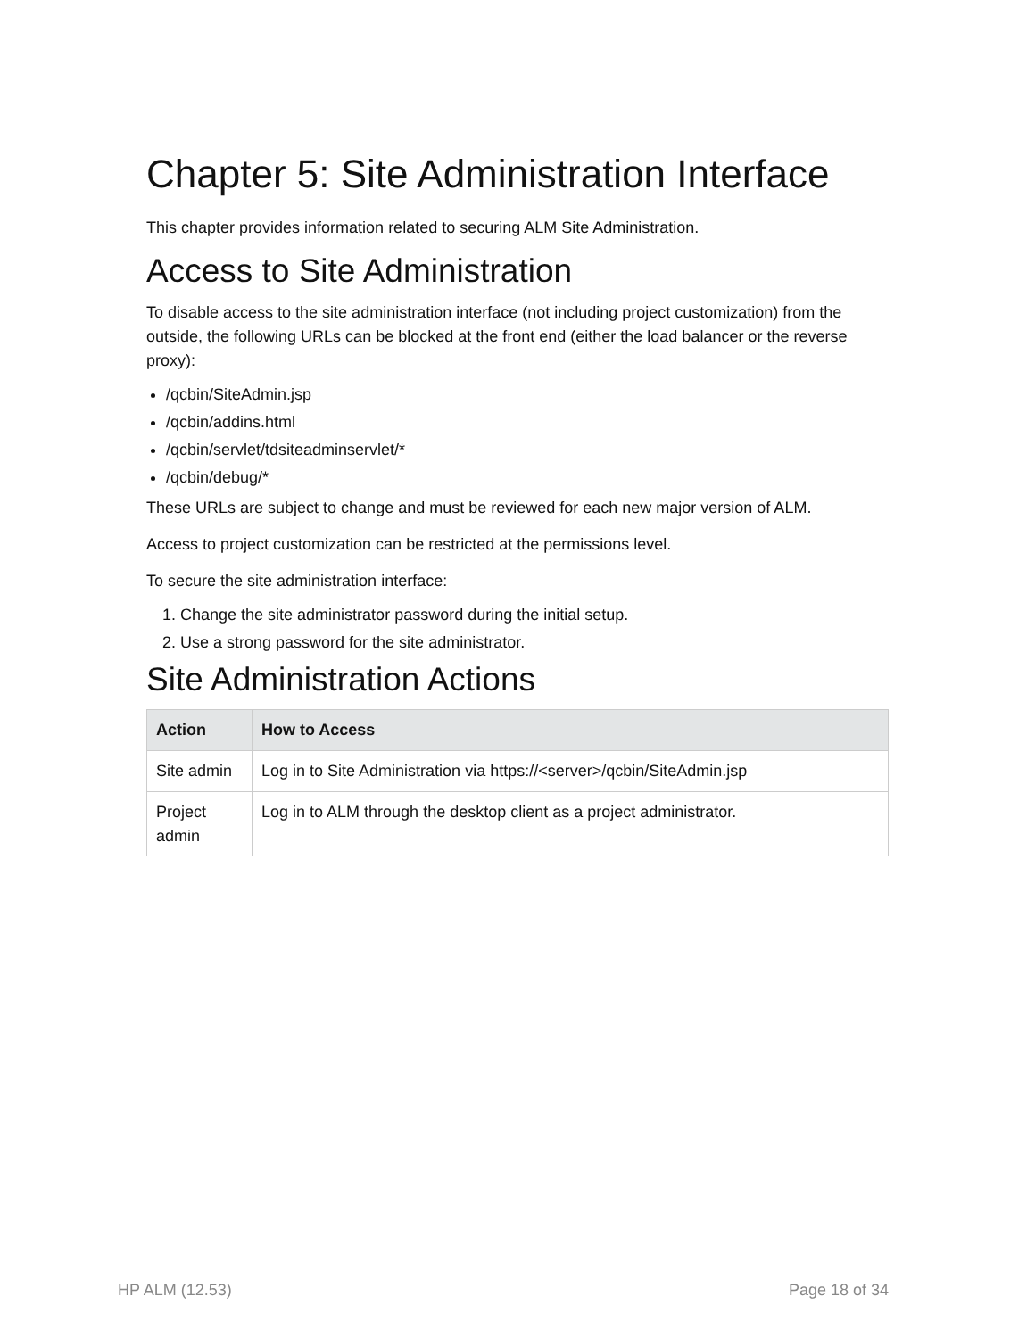Chapter 5: Site Administration Interface
This chapter provides information related to securing ALM Site Administration.
Access to Site Administration
To disable access to the site administration interface (not including project customization) from the outside, the following URLs can be blocked at the front end (either the load balancer or the reverse proxy):
/qcbin/SiteAdmin.jsp
/qcbin/addins.html
/qcbin/servlet/tdsiteadminservlet/*
/qcbin/debug/*
These URLs are subject to change and must be reviewed for each new major version of ALM.
Access to project customization can be restricted at the permissions level.
To secure the site administration interface:
1. Change the site administrator password during the initial setup.
2. Use a strong password for the site administrator.
Site Administration Actions
| Action | How to Access |
| --- | --- |
| Site admin | Log in to Site Administration via https://<server>/qcbin/SiteAdmin.jsp |
| Project admin | Log in to ALM through the desktop client as a project administrator. |
HP ALM (12.53) Page 18 of 34